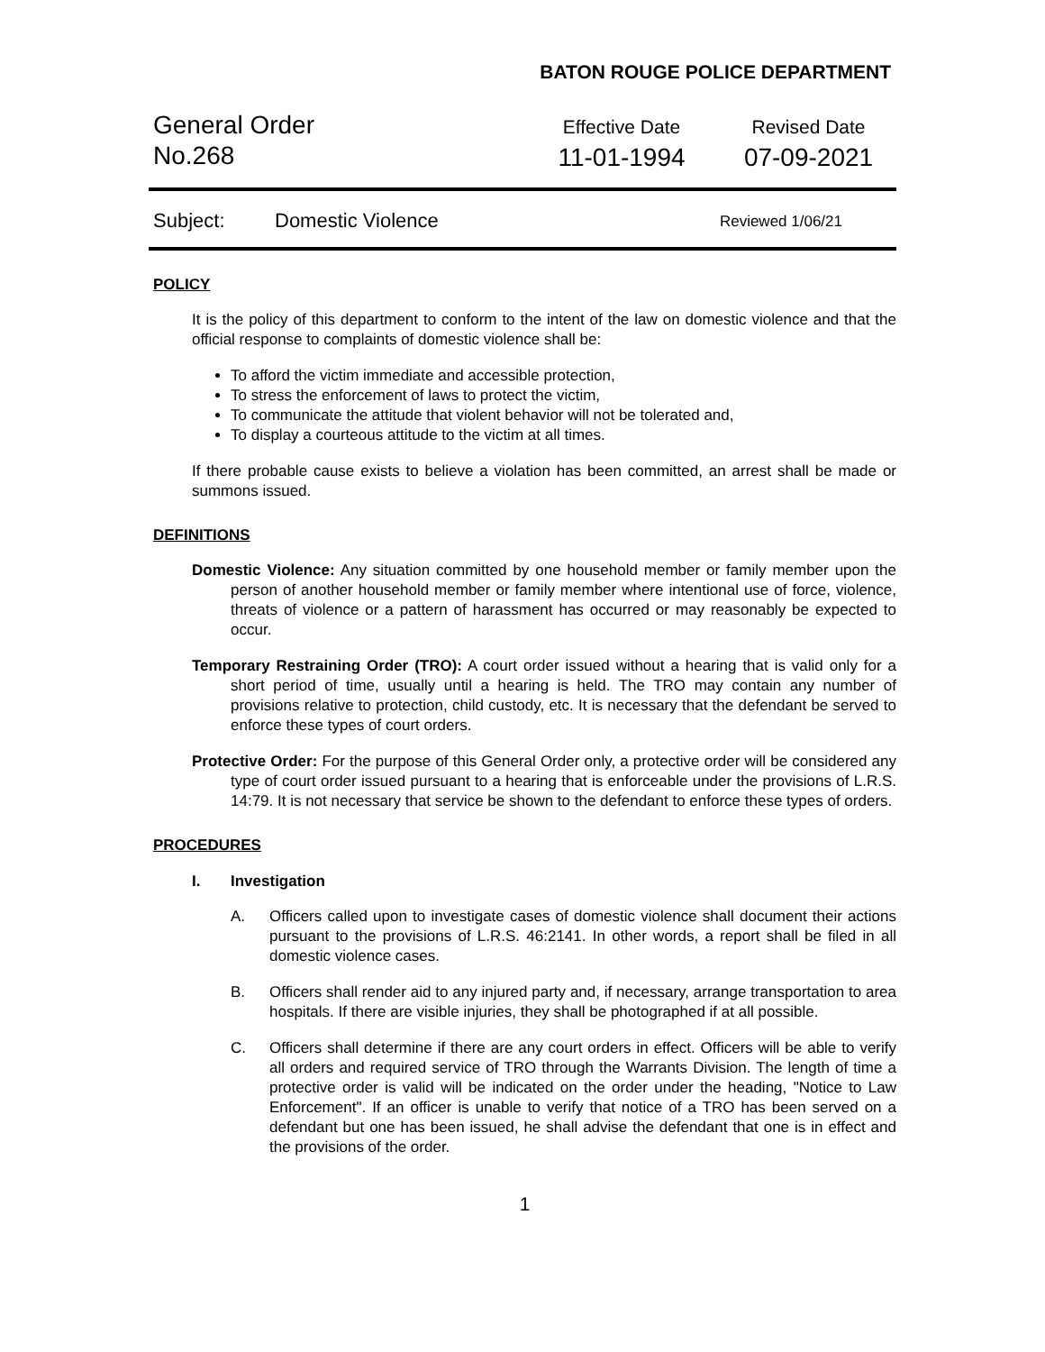BATON ROUGE POLICE DEPARTMENT
General Order
No.268
Effective Date
11-01-1994
Revised Date
07-09-2021
Subject: Domestic Violence Reviewed 1/06/21
POLICY
It is the policy of this department to conform to the intent of the law on domestic violence and that the official response to complaints of domestic violence shall be:
To afford the victim immediate and accessible protection,
To stress the enforcement of laws to protect the victim,
To communicate the attitude that violent behavior will not be tolerated and,
To display a courteous attitude to the victim at all times.
If there probable cause exists to believe a violation has been committed, an arrest shall be made or summons issued.
DEFINITIONS
Domestic Violence: Any situation committed by one household member or family member upon the person of another household member or family member where intentional use of force, violence, threats of violence or a pattern of harassment has occurred or may reasonably be expected to occur.
Temporary Restraining Order (TRO): A court order issued without a hearing that is valid only for a short period of time, usually until a hearing is held. The TRO may contain any number of provisions relative to protection, child custody, etc. It is necessary that the defendant be served to enforce these types of court orders.
Protective Order: For the purpose of this General Order only, a protective order will be considered any type of court order issued pursuant to a hearing that is enforceable under the provisions of L.R.S. 14:79. It is not necessary that service be shown to the defendant to enforce these types of orders.
PROCEDURES
I. Investigation
A. Officers called upon to investigate cases of domestic violence shall document their actions pursuant to the provisions of L.R.S. 46:2141. In other words, a report shall be filed in all domestic violence cases.
B. Officers shall render aid to any injured party and, if necessary, arrange transportation to area hospitals. If there are visible injuries, they shall be photographed if at all possible.
C. Officers shall determine if there are any court orders in effect. Officers will be able to verify all orders and required service of TRO through the Warrants Division. The length of time a protective order is valid will be indicated on the order under the heading, "Notice to Law Enforcement". If an officer is unable to verify that notice of a TRO has been served on a defendant but one has been issued, he shall advise the defendant that one is in effect and the provisions of the order.
1